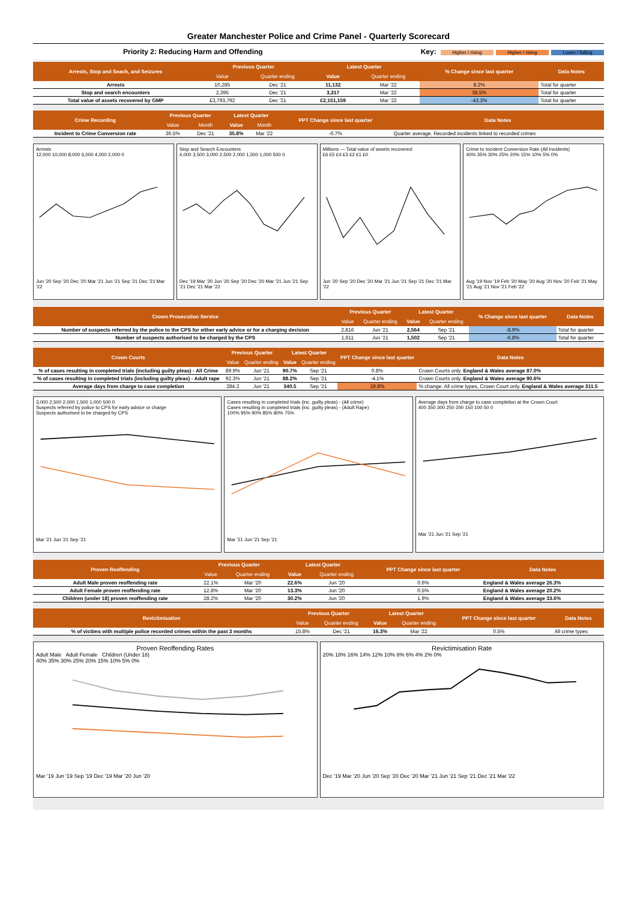Greater Manchester Police and Crime Panel - Quarterly Scorecard
Priority 2: Reducing Harm and Offending Key: Higher / rising Higher / rising Lower / falling
| Arrests, Stop and Seach, and Seizures | Previous Quarter | | Latest Quarter | | % Change since last quarter | Data Notes |
| --- | --- | --- | --- | --- | --- | --- |
| | Value | Quarter ending | Value | Quarter ending | | |
| Arrests | 10,285 | Dec '21 | 11,132 | Mar '22 | 8.2% | Total for quarter |
| Stop and search encounters | 2,395 | Dec '21 | 3,317 | Mar '22 | 38.5% | Total for quarter |
| Total value of assets recovered by GMP | £3,793,792 | Dec '21 | £2,151,159 | Mar '22 | -43.3% | Total for quarter |
| Crime Recording | Previous Quarter | | Latest Quarter | | PPT Change since last quarter | Data Notes |
| --- | --- | --- | --- | --- | --- | --- |
| | Value | Month | Value | Month | | |
| Incident to Crime Conversion rate | 36.5% | Dec '21 | 35.8% | Mar '22 | -0.7% | Quarter average. Recorded incidents linked to recorded crimes |
Arrests
12,000 10,000 8,000 6,000 4,000 2,000 0Jun '20 Sep '20 Dec '20 Mar '21 Jun '21 Sep '21 Dec '21 Mar '22
Stop and Search Encounters
4,000 3,500 3,000 2,500 2,000 1,500 1,000 500 0Dec '19 Mar '20 Jun '20 Sep '20 Dec '20 Mar '21 Jun '21 Sep '21 Dec '21 Mar '22
Millions — Total value of assets recovered
£6 £5 £4 £3 £2 £1 £0Jun '20 Sep '20 Dec '20 Mar '21 Jun '21 Sep '21 Dec '21 Mar '22
Crime to Incident Conversion Rate (All Incidents)
40% 35% 30% 25% 20% 15% 10% 5% 0%Aug '19 Nov '19 Feb '20 May '20 Aug '20 Nov '20 Feb '21 May '21 Aug '21 Nov '21 Feb '22
| Crown Prosecution Service | Previous Quarter | | Latest Quarter | | % Change since last quarter | Data Notes |
| --- | --- | --- | --- | --- | --- | --- |
| | Value | Quarter ending | Value | Quarter ending | | |
| Number of suspects referred by the police to the CPS for either early advice or for a charging decision | 2,816 | Jun '21 | 2,564 | Sep '21 | -8.9% | Total for quarter |
| Number of suspects authorised to be charged by the CPS | 1,611 | Jun '21 | 1,502 | Sep '21 | -6.8% | Total for quarter |
| Crown Courts | Previous Quarter | | Latest Quarter | | PPT Change since last quarter | Data Notes |
| --- | --- | --- | --- | --- | --- | --- |
| | Value | Quarter ending | Value | Quarter ending | | |
| % of cases resulting in completed trials (including guilty pleas) - All Crime | 89.9% | Jun '21 | 90.7% | Sep '21 | 0.8% | Crown Courts only. England & Wales average 87.0% |
| % of cases resulting in completed trials (including guilty pleas) - Adult rape | 92.3% | Jun '21 | 88.2% | Sep '21 | -4.1% | Crown Courts only. England & Wales average 90.6% |
| Average days from charge to case completion | 284.2 | Jun '21 | 340.5 | Sep '21 | 19.8% | % change. All crime types, Crown Court only. England & Wales average 311.5 |
3,000 2,500 2,000 1,500 1,000 500 0
Suspects referred by police to CPS for early advice or charge
Suspects authorised to be charged by CPSMar '21 Jun '21 Sep '21
Cases resulting in completed trials (inc. guilty pleas) - (All crime)
Cases resulting in completed trials (inc. guilty pleas) - (Adult Rape)
100% 95% 90% 85% 80% 75%Mar '21 Jun '21 Sep '21
Average days from charge to case completion at the Crown Court
400 350 300 250 200 150 100 50 0Mar '21 Jun '21 Sep '21
| Proven Reoffending | Previous Quarter | | Latest Quarter | | PPT Change since last quarter | Data Notes |
| --- | --- | --- | --- | --- | --- | --- |
| | Value | Quarter ending | Value | Quarter ending | | |
| Adult Male proven reoffending rate | 22.1% | Mar '20 | 22.6% | Jun '20 | 0.6% | England & Wales average 26.3% |
| Adult Female proven reoffending rate | 12.8% | Mar '20 | 13.3% | Jun '20 | 0.5% | England & Wales average 20.2% |
| Children (under 18) proven reoffending rate | 28.2% | Mar '20 | 30.2% | Jun '20 | 1.9% | England & Wales average 33.6% |
| Revictimisation | Previous Quarter | | Latest Quarter | | PPT Change since last quarter | Data Notes |
| --- | --- | --- | --- | --- | --- | --- |
| | Value | Quarter ending | Value | Quarter ending | | |
| % of victims with multiple police recorded crimes within the past 3 months | 15.8% | Dec '21 | 16.3% | Mar '22 | 0.5% | All crime types |
Proven Reoffending Rates
Adult Male Adult Female Children (Under 18)
40% 35% 30% 25% 20% 15% 10% 5% 0%Mar '19 Jun '19 Sep '19 Dec '19 Mar '20 Jun '20
Revictimisation Rate
20% 18% 16% 14% 12% 10% 8% 6% 4% 2% 0%Dec '19 Mar '20 Jun '20 Sep '20 Dec '20 Mar '21 Jun '21 Sep '21 Dec '21 Mar '22